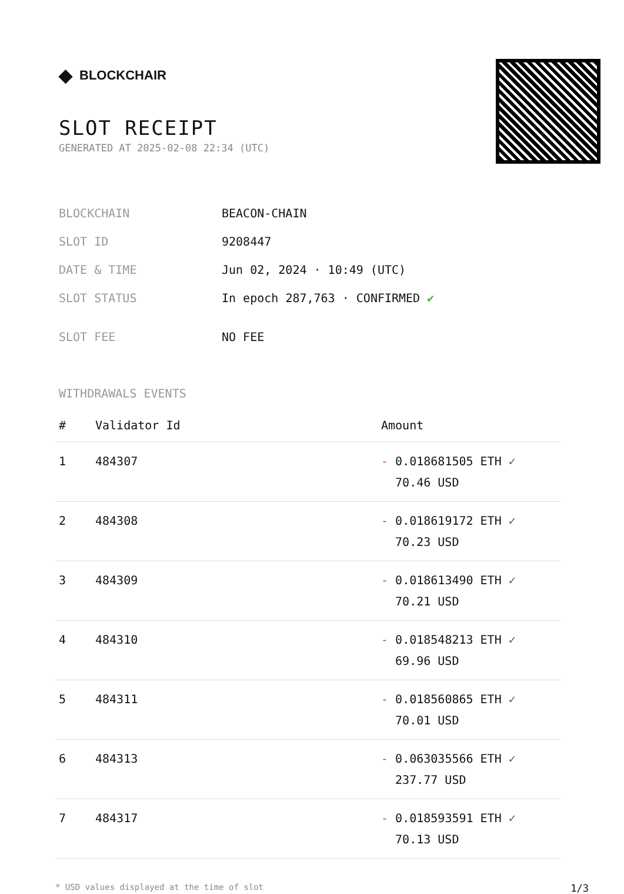◆ BLOCKCHAIR
SLOT RECEIPT
GENERATED AT 2025-02-08 22:34 (UTC)
| BLOCKCHAIN | BEACON-CHAIN |
| SLOT ID | 9208447 |
| DATE & TIME | Jun 02, 2024 · 10:49 (UTC) |
| SLOT STATUS | In epoch 287,763 · CONFIRMED ✔ |
| SLOT FEE | NO FEE |
WITHDRAWALS EVENTS
| # | Validator Id | Amount |
| --- | --- | --- |
| 1 | 484307 | - 0.018681505 ETH ✓ 70.46 USD |
| 2 | 484308 | - 0.018619172 ETH ✓ 70.23 USD |
| 3 | 484309 | - 0.018613490 ETH ✓ 70.21 USD |
| 4 | 484310 | - 0.018548213 ETH ✓ 69.96 USD |
| 5 | 484311 | - 0.018560865 ETH ✓ 70.01 USD |
| 6 | 484313 | - 0.063035566 ETH ✓ 237.77 USD |
| 7 | 484317 | - 0.018593591 ETH ✓ 70.13 USD |
* USD values displayed at the time of slot 1/3